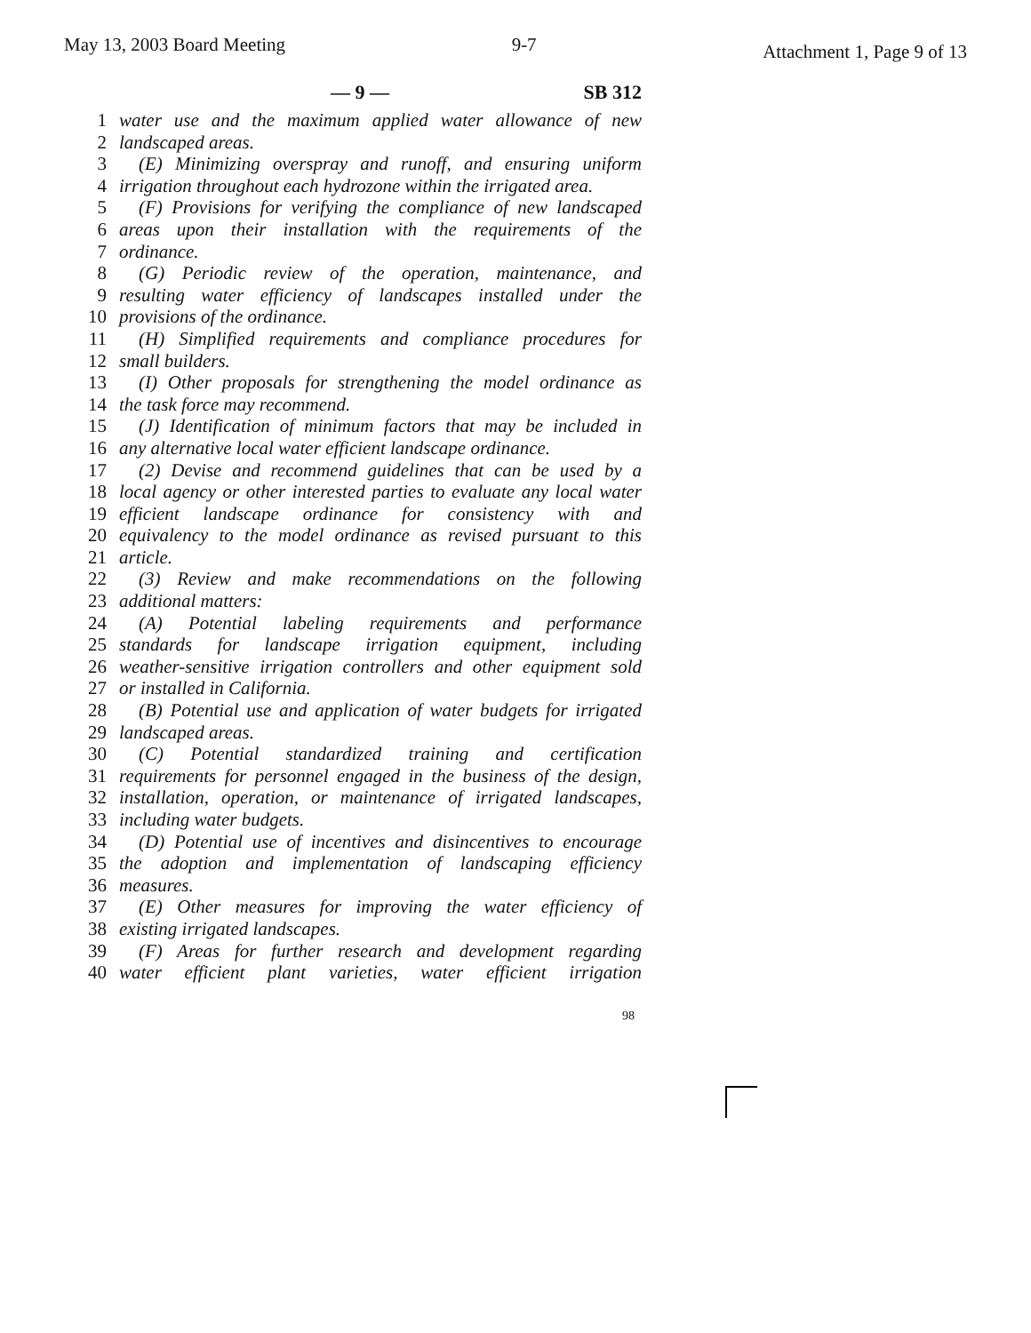May 13, 2003 Board Meeting 9-7 Attachment 1, Page 9 of 13
— 9 — SB 312
1 water use and the maximum applied water allowance of new
2 landscaped areas.
3 (E) Minimizing overspray and runoff, and ensuring uniform
4 irrigation throughout each hydrozone within the irrigated area.
5 (F) Provisions for verifying the compliance of new landscaped
6 areas upon their installation with the requirements of the
7 ordinance.
8 (G) Periodic review of the operation, maintenance, and
9 resulting water efficiency of landscapes installed under the
10 provisions of the ordinance.
11 (H) Simplified requirements and compliance procedures for
12 small builders.
13 (I) Other proposals for strengthening the model ordinance as
14 the task force may recommend.
15 (J) Identification of minimum factors that may be included in
16 any alternative local water efficient landscape ordinance.
17 (2) Devise and recommend guidelines that can be used by a
18 local agency or other interested parties to evaluate any local water
19 efficient landscape ordinance for consistency with and
20 equivalency to the model ordinance as revised pursuant to this
21 article.
22 (3) Review and make recommendations on the following
23 additional matters:
24 (A) Potential labeling requirements and performance
25 standards for landscape irrigation equipment, including
26 weather-sensitive irrigation controllers and other equipment sold
27 or installed in California.
28 (B) Potential use and application of water budgets for irrigated
29 landscaped areas.
30 (C) Potential standardized training and certification
31 requirements for personnel engaged in the business of the design,
32 installation, operation, or maintenance of irrigated landscapes,
33 including water budgets.
34 (D) Potential use of incentives and disincentives to encourage
35 the adoption and implementation of landscaping efficiency
36 measures.
37 (E) Other measures for improving the water efficiency of
38 existing irrigated landscapes.
39 (F) Areas for further research and development regarding
40 water efficient plant varieties, water efficient irrigation
98